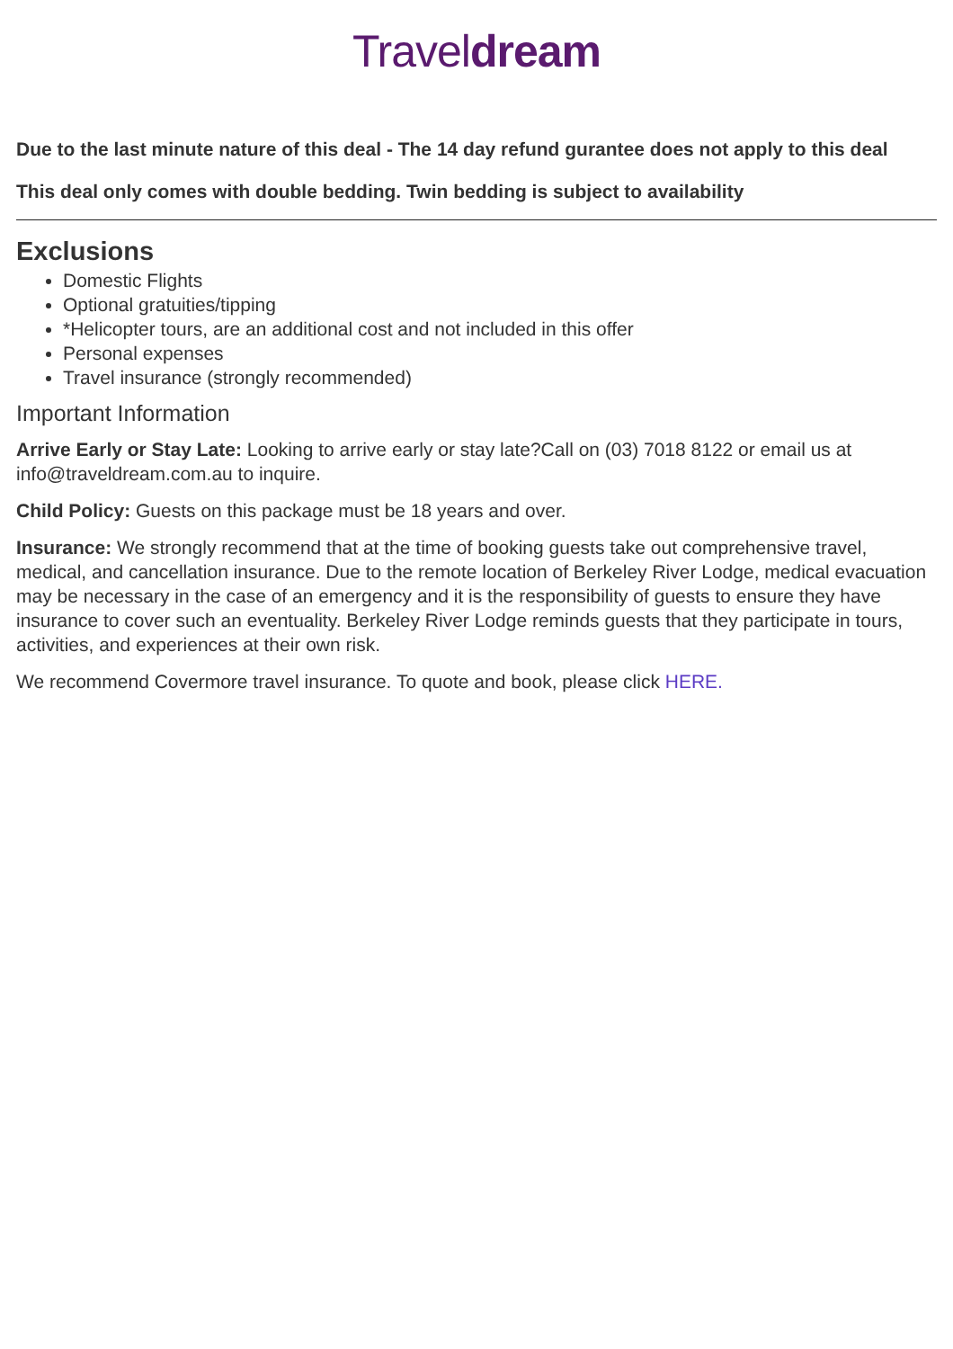Traveldream
Due to the last minute nature of this deal - The 14 day refund gurantee does not apply to this deal
This deal only comes with double bedding. Twin bedding is subject to availability
Exclusions
Domestic Flights
Optional gratuities/tipping
*Helicopter tours, are an additional cost and not included in this offer
Personal expenses
Travel insurance (strongly recommended)
Important Information
Arrive Early or Stay Late: Looking to arrive early or stay late?Call on (03) 7018 8122 or email us at info@traveldream.com.au to inquire.
Child Policy: Guests on this package must be 18 years and over.
Insurance: We strongly recommend that at the time of booking guests take out comprehensive travel, medical, and cancellation insurance. Due to the remote location of Berkeley River Lodge, medical evacuation may be necessary in the case of an emergency and it is the responsibility of guests to ensure they have insurance to cover such an eventuality. Berkeley River Lodge reminds guests that they participate in tours, activities, and experiences at their own risk.
We recommend Covermore travel insurance. To quote and book, please click HERE.